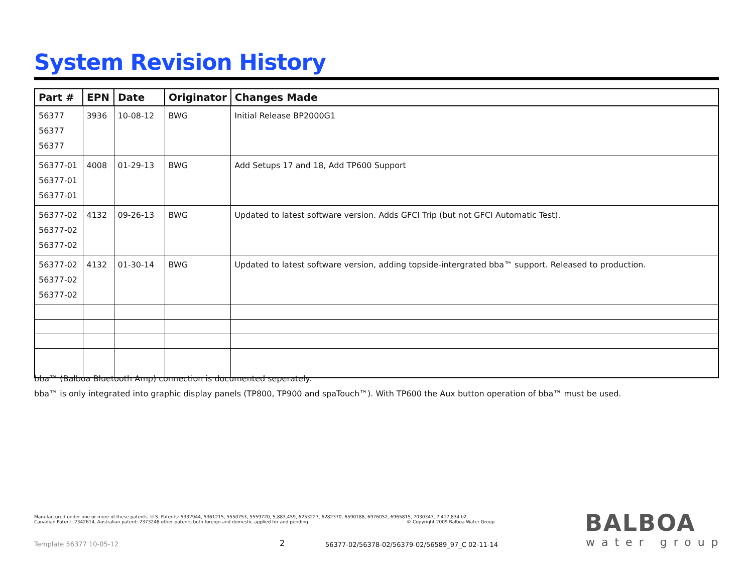System Revision History
| Part # | EPN | Date | Originator | Changes Made |
| --- | --- | --- | --- | --- |
| 56377 56377 56377 | 3936 | 10-08-12 | BWG | Initial Release BP2000G1 |
| 56377-01 56377-01 56377-01 | 4008 | 01-29-13 | BWG | Add Setups 17 and 18, Add TP600 Support |
| 56377-02 56377-02 56377-02 | 4132 | 09-26-13 | BWG | Updated to latest software version. Adds GFCI Trip (but not GFCI Automatic Test). |
| 56377-02 56377-02 56377-02 | 4132 | 01-30-14 | BWG | Updated to latest software version, adding topside-intergrated bba™ support. Released to production. |
bba™ (Balboa Bluetooth Amp) connection is documented seperately.
bba™ is only integrated into graphic display panels (TP800, TP900 and spaTouch™). With TP600 the Aux button operation of bba™ must be used.
Manufactured under one or more of these patents. U.S. Patents: 5332944, 5361215, 5550753, 5559720, 5,883,459, 6253227, 6282370, 6590188, 6976052, 6965815, 7030343, 7,417,834 b2,
Canadian Patent: 2342614, Australian patent: 2373248 other patents both foreign and domestic applied for and pending. © Copyright 2009 Balboa Water Group.
Template 56377 10-05-12 2
56377-02/56378-02/56379-02/56589_97_C 02-11-14
BALBOA
water group